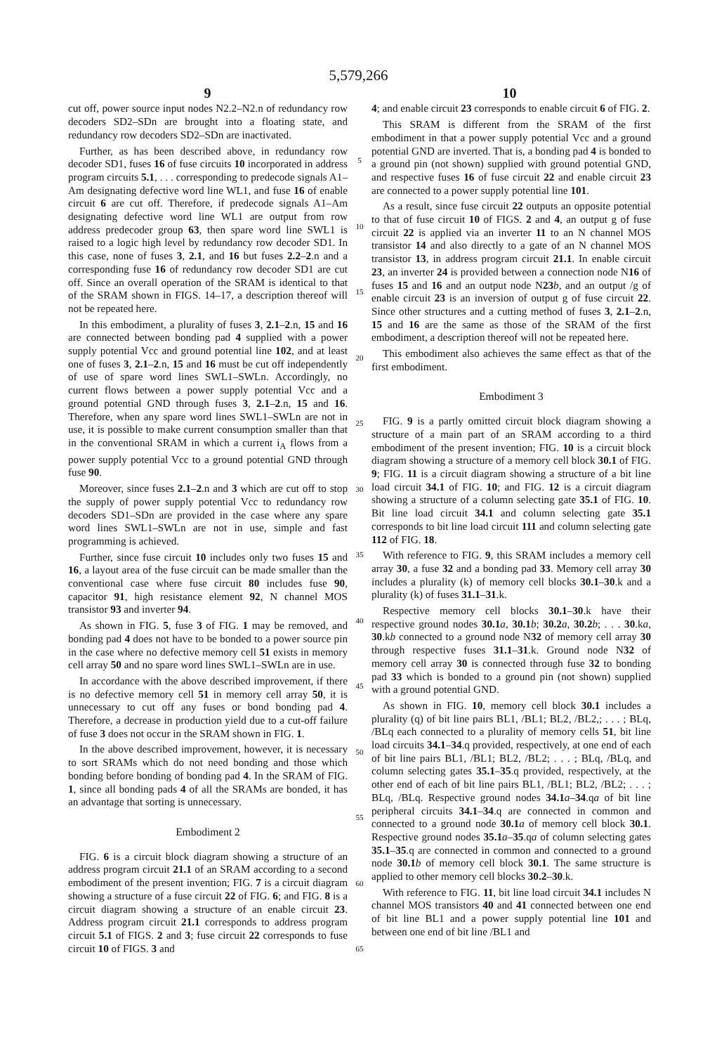5,579,266
9 10
cut off, power source input nodes N2.2–N2.n of redundancy row decoders SD2–SDn are brought into a floating state, and redundancy row decoders SD2–SDn are inactivated.
Further, as has been described above, in redundancy row decoder SD1, fuses 16 of fuse circuits 10 incorporated in address program circuits 5.1, . . . corresponding to predecode signals A1–Am designating defective word line WL1, and fuse 16 of enable circuit 6 are cut off. Therefore, if predecode signals A1–Am designating defective word line WL1 are output from row address predecoder group 63, then spare word line SWL1 is raised to a logic high level by redundancy row decoder SD1. In this case, none of fuses 3, 2.1, and 16 but fuses 2.2–2.n and a corresponding fuse 16 of redundancy row decoder SD1 are cut off. Since an overall operation of the SRAM is identical to that of the SRAM shown in FIGS. 14–17, a description thereof will not be repeated here.
In this embodiment, a plurality of fuses 3, 2.1–2.n, 15 and 16 are connected between bonding pad 4 supplied with a power supply potential Vcc and ground potential line 102, and at least one of fuses 3, 2.1–2.n, 15 and 16 must be cut off independently of use of spare word lines SWL1–SWLn. Accordingly, no current flows between a power supply potential Vcc and a ground potential GND through fuses 3, 2.1–2.n, 15 and 16. Therefore, when any spare word lines SWL1–SWLn are not in use, it is possible to make current consumption smaller than that in the conventional SRAM in which a current i<sub>A</sub> flows from a power supply potential Vcc to a ground potential GND through fuse 90.
Moreover, since fuses 2.1–2.n and 3 which are cut off to stop the supply of power supply potential Vcc to redundancy row decoders SD1–SDn are provided in the case where any spare word lines SWL1–SWLn are not in use, simple and fast programming is achieved.
Further, since fuse circuit 10 includes only two fuses 15 and 16, a layout area of the fuse circuit can be made smaller than the conventional case where fuse circuit 80 includes fuse 90, capacitor 91, high resistance element 92, N channel MOS transistor 93 and inverter 94.
As shown in FIG. 5, fuse 3 of FIG. 1 may be removed, and bonding pad 4 does not have to be bonded to a power source pin in the case where no defective memory cell 51 exists in memory cell array 50 and no spare word lines SWL1–SWLn are in use.
In accordance with the above described improvement, if there is no defective memory cell 51 in memory cell array 50, it is unnecessary to cut off any fuses or bond bonding pad 4. Therefore, a decrease in production yield due to a cut-off failure of fuse 3 does not occur in the SRAM shown in FIG. 1.
In the above described improvement, however, it is necessary to sort SRAMs which do not need bonding and those which bonding before bonding of bonding pad 4. In the SRAM of FIG. 1, since all bonding pads 4 of all the SRAMs are bonded, it has an advantage that sorting is unnecessary.
Embodiment 2
FIG. 6 is a circuit block diagram showing a structure of an address program circuit 21.1 of an SRAM according to a second embodiment of the present invention; FIG. 7 is a circuit diagram showing a structure of a fuse circuit 22 of FIG. 6; and FIG. 8 is a circuit diagram showing a structure of an enable circuit 23. Address program circuit 21.1 corresponds to address program circuit 5.1 of FIGS. 2 and 3; fuse circuit 22 corresponds to fuse circuit 10 of FIGS. 3 and
5
10
15
20
25
30
35
40
45
50
55
60
65
4; and enable circuit 23 corresponds to enable circuit 6 of FIG. 2.
This SRAM is different from the SRAM of the first embodiment in that a power supply potential Vcc and a ground potential GND are inverted. That is, a bonding pad 4 is bonded to a ground pin (not shown) supplied with ground potential GND, and respective fuses 16 of fuse circuit 22 and enable circuit 23 are connected to a power supply potential line 101.
As a result, since fuse circuit 22 outputs an opposite potential to that of fuse circuit 10 of FIGS. 2 and 4, an output g of fuse circuit 22 is applied via an inverter 11 to an N channel MOS transistor 14 and also directly to a gate of an N channel MOS transistor 13, in address program circuit 21.1. In enable circuit 23, an inverter 24 is provided between a connection node N16 of fuses 15 and 16 and an output node N23 b, and an output /g of enable circuit 23 is an inversion of output g of fuse circuit 22. Since other structures and a cutting method of fuses 3, 2.1–2.n, 15 and 16 are the same as those of the SRAM of the first embodiment, a description thereof will not be repeated here.
This embodiment also achieves the same effect as that of the first embodiment.
Embodiment 3
FIG. 9 is a partly omitted circuit block diagram showing a structure of a main part of an SRAM according to a third embodiment of the present invention; FIG. 10 is a circuit block diagram showing a structure of a memory cell block 30.1 of FIG. 9; FIG. 11 is a circuit diagram showing a structure of a bit line load circuit 34.1 of FIG. 10; and FIG. 12 is a circuit diagram showing a structure of a column selecting gate 35.1 of FIG. 10. Bit line load circuit 34.1 and column selecting gate 35.1 corresponds to bit line load circuit 111 and column selecting gate 112 of FIG. 18.
With reference to FIG. 9, this SRAM includes a memory cell array 30, a fuse 32 and a bonding pad 33. Memory cell array 30 includes a plurality (k) of memory cell blocks 30.1–30.k and a plurality (k) of fuses 31.1–31.k.
Respective memory cell blocks 30.1–30.k have their respective ground nodes 30.1 a, 30.1 b; 30.2 a, 30.2 b; . . . 30.ka, 30.kb connected to a ground node N32 of memory cell array 30 through respective fuses 31.1–31.k. Ground node N32 of memory cell array 30 is connected through fuse 32 to bonding pad 33 which is bonded to a ground pin (not shown) supplied with a ground potential GND.
As shown in FIG. 10, memory cell block 30.1 includes a plurality (q) of bit line pairs BL1, /BL1; BL2, /BL2,; . . . ; BLq, /BLq each connected to a plurality of memory cells 51, bit line load circuits 34.1–34.q provided, respectively, at one end of each of bit line pairs BL1, /BL1; BL2, /BL2; . . . ; BLq, /BLq, and column selecting gates 35.1–35.q provided, respectively, at the other end of each of bit line pairs BL1, /BL1; BL2, /BL2; . . . ; BLq, /BLq. Respective ground nodes 34.1 a–34.qa of bit line peripheral circuits 34.1–34.q are connected in common and connected to a ground node 30.1 a of memory cell block 30.1. Respective ground nodes 35.1 a–35.qa of column selecting gates 35.1–35.q are connected in common and connected to a ground node 30.1 b of memory cell block 30.1. The same structure is applied to other memory cell blocks 30.2–30.k.
With reference to FIG. 11, bit line load circuit 34.1 includes N channel MOS transistors 40 and 41 connected between one end of bit line BL1 and a power supply potential line 101 and between one end of bit line /BL1 and